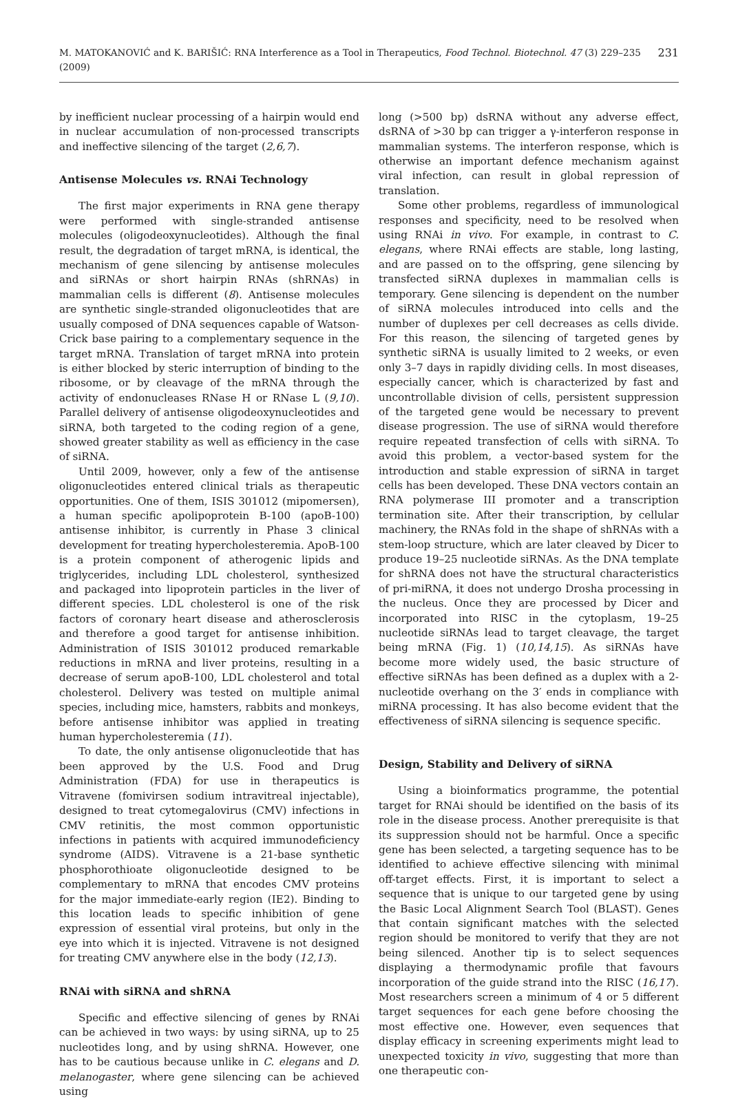M. MATOKANOVIĆ and K. BARIŠIĆ: RNA Interference as a Tool in Therapeutics, Food Technol. Biotechnol. 47 (3) 229–235 (2009) 231
by inefficient nuclear processing of a hairpin would end in nuclear accumulation of non-processed transcripts and ineffective silencing of the target (2,6,7).
Antisense Molecules vs. RNAi Technology
The first major experiments in RNA gene therapy were performed with single-stranded antisense molecules (oligodeoxynucleotides). Although the final result, the degradation of target mRNA, is identical, the mechanism of gene silencing by antisense molecules and siRNAs or short hairpin RNAs (shRNAs) in mammalian cells is different (8). Antisense molecules are synthetic single-stranded oligonucleotides that are usually composed of DNA sequences capable of Watson-Crick base pairing to a complementary sequence in the target mRNA. Translation of target mRNA into protein is either blocked by steric interruption of binding to the ribosome, or by cleavage of the mRNA through the activity of endonucleases RNase H or RNase L (9,10). Parallel delivery of antisense oligodeoxynucleotides and siRNA, both targeted to the coding region of a gene, showed greater stability as well as efficiency in the case of siRNA.
Until 2009, however, only a few of the antisense oligonucleotides entered clinical trials as therapeutic opportunities. One of them, ISIS 301012 (mipomersen), a human specific apolipoprotein B-100 (apoB-100) antisense inhibitor, is currently in Phase 3 clinical development for treating hypercholesteremia. ApoB-100 is a protein component of atherogenic lipids and triglycerides, including LDL cholesterol, synthesized and packaged into lipoprotein particles in the liver of different species. LDL cholesterol is one of the risk factors of coronary heart disease and atherosclerosis and therefore a good target for antisense inhibition. Administration of ISIS 301012 produced remarkable reductions in mRNA and liver proteins, resulting in a decrease of serum apoB-100, LDL cholesterol and total cholesterol. Delivery was tested on multiple animal species, including mice, hamsters, rabbits and monkeys, before antisense inhibitor was applied in treating human hypercholesteremia (11).
To date, the only antisense oligonucleotide that has been approved by the U.S. Food and Drug Administration (FDA) for use in therapeutics is Vitravene (fomivirsen sodium intravitreal injectable), designed to treat cytomegalovirus (CMV) infections in CMV retinitis, the most common opportunistic infections in patients with acquired immunodeficiency syndrome (AIDS). Vitravene is a 21-base synthetic phosphorothioate oligonucleotide designed to be complementary to mRNA that encodes CMV proteins for the major immediate-early region (IE2). Binding to this location leads to specific inhibition of gene expression of essential viral proteins, but only in the eye into which it is injected. Vitravene is not designed for treating CMV anywhere else in the body (12,13).
RNAi with siRNA and shRNA
Specific and effective silencing of genes by RNAi can be achieved in two ways: by using siRNA, up to 25 nucleotides long, and by using shRNA. However, one has to be cautious because unlike in C. elegans and D. melanogaster, where gene silencing can be achieved using
long (>500 bp) dsRNA without any adverse effect, dsRNA of >30 bp can trigger a γ-interferon response in mammalian systems. The interferon response, which is otherwise an important defence mechanism against viral infection, can result in global repression of translation.
Some other problems, regardless of immunological responses and specificity, need to be resolved when using RNAi in vivo. For example, in contrast to C. elegans, where RNAi effects are stable, long lasting, and are passed on to the offspring, gene silencing by transfected siRNA duplexes in mammalian cells is temporary. Gene silencing is dependent on the number of siRNA molecules introduced into cells and the number of duplexes per cell decreases as cells divide. For this reason, the silencing of targeted genes by synthetic siRNA is usually limited to 2 weeks, or even only 3–7 days in rapidly dividing cells. In most diseases, especially cancer, which is characterized by fast and uncontrollable division of cells, persistent suppression of the targeted gene would be necessary to prevent disease progression. The use of siRNA would therefore require repeated transfection of cells with siRNA. To avoid this problem, a vector-based system for the introduction and stable expression of siRNA in target cells has been developed. These DNA vectors contain an RNA polymerase III promoter and a transcription termination site. After their transcription, by cellular machinery, the RNAs fold in the shape of shRNAs with a stem-loop structure, which are later cleaved by Dicer to produce 19–25 nucleotide siRNAs. As the DNA template for shRNA does not have the structural characteristics of pri-miRNA, it does not undergo Drosha processing in the nucleus. Once they are processed by Dicer and incorporated into RISC in the cytoplasm, 19–25 nucleotide siRNAs lead to target cleavage, the target being mRNA (Fig. 1) (10,14,15). As siRNAs have become more widely used, the basic structure of effective siRNAs has been defined as a duplex with a 2-nucleotide overhang on the 3′ ends in compliance with miRNA processing. It has also become evident that the effectiveness of siRNA silencing is sequence specific.
Design, Stability and Delivery of siRNA
Using a bioinformatics programme, the potential target for RNAi should be identified on the basis of its role in the disease process. Another prerequisite is that its suppression should not be harmful. Once a specific gene has been selected, a targeting sequence has to be identified to achieve effective silencing with minimal off-target effects. First, it is important to select a sequence that is unique to our targeted gene by using the Basic Local Alignment Search Tool (BLAST). Genes that contain significant matches with the selected region should be monitored to verify that they are not being silenced. Another tip is to select sequences displaying a thermodynamic profile that favours incorporation of the guide strand into the RISC (16,17). Most researchers screen a minimum of 4 or 5 different target sequences for each gene before choosing the most effective one. However, even sequences that display efficacy in screening experiments might lead to unexpected toxicity in vivo, suggesting that more than one therapeutic con-